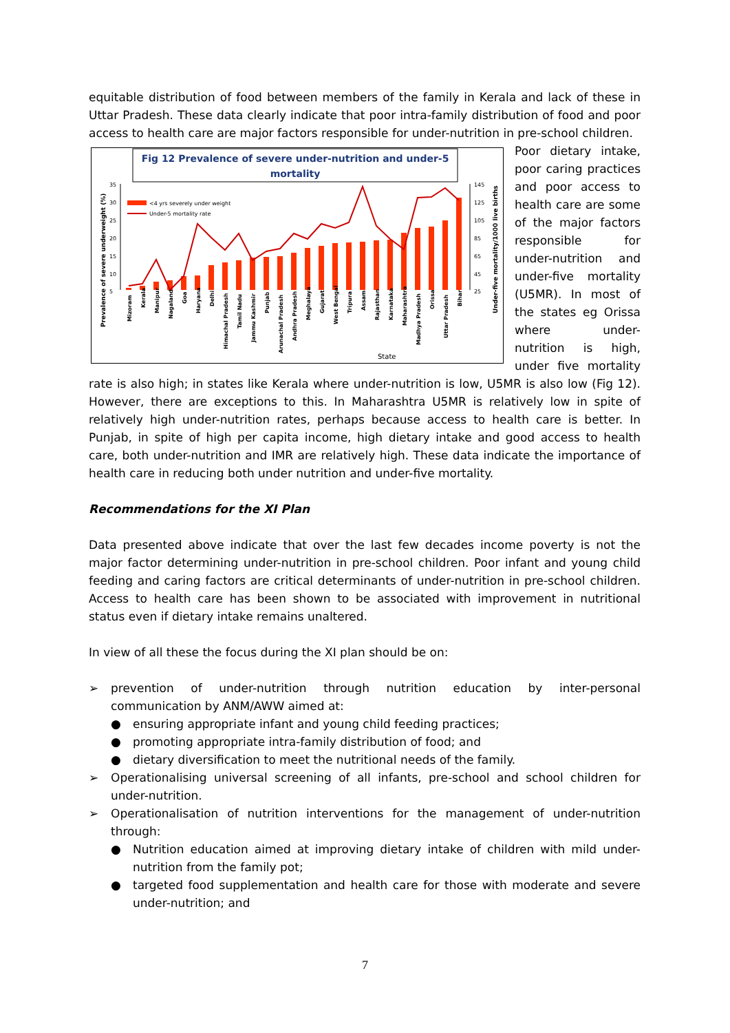equitable distribution of food between members of the family in Kerala and lack of these in Uttar Pradesh. These data clearly indicate that poor intra-family distribution of food and poor access to health care are major factors responsible for under-nutrition in pre-school children.
Fig 12 Prevalence of severe under-nutrition and under-5
mortality
35
30
25
20
15
10
5
145
125
105
85
65
45
25
<4 yrs severely under weight
Under-5 mortality rate
Prevalence of severe underweight (%)
Under-five mortality/1000 live births
State
Mizoram
Kerala
Manipur
Nagaland
Goa
Haryana
Delhi
Himachal Pradesh
Tamil Nadu
Jammu Kashmir
Punjab
Arunachal Pradesh
Andhra Pradesh
Meghalaya
Gujarat
West Bengal
Tripura
Assam
Rajasthan
Karnataka
Maharashtra
Madhya Pradesh
Orissa
Uttar Pradesh
Bihar
Poor dietary intake, poor caring practices and poor access to health care are some of the major factors responsible for under-nutrition and under-five mortality (U5MR). In most of the states eg Orissa where under-nutrition is high, under five mortality rate is also high; in states like Kerala where under-nutrition is low, U5MR is also low (Fig 12). However, there are exceptions to this. In Maharashtra U5MR is relatively low in spite of relatively high under-nutrition rates, perhaps because access to health care is better. In Punjab, in spite of high per capita income, high dietary intake and good access to health care, both under-nutrition and IMR are relatively high. These data indicate the importance of health care in reducing both under nutrition and under-five mortality.
Recommendations for the XI Plan
Data presented above indicate that over the last few decades income poverty is not the major factor determining under-nutrition in pre-school children. Poor infant and young child feeding and caring factors are critical determinants of under-nutrition in pre-school children. Access to health care has been shown to be associated with improvement in nutritional status even if dietary intake remains unaltered.
In view of all these the focus during the XI plan should be on:
➢ prevention of under-nutrition through nutrition education by inter-personal communication by ANM/AWW aimed at:
● ensuring appropriate infant and young child feeding practices;
● promoting appropriate intra-family distribution of food; and
● dietary diversification to meet the nutritional needs of the family.
➢ Operationalising universal screening of all infants, pre-school and school children for under-nutrition.
➢ Operationalisation of nutrition interventions for the management of under-nutrition through:
● Nutrition education aimed at improving dietary intake of children with mild under-nutrition from the family pot;
● targeted food supplementation and health care for those with moderate and severe under-nutrition; and
7